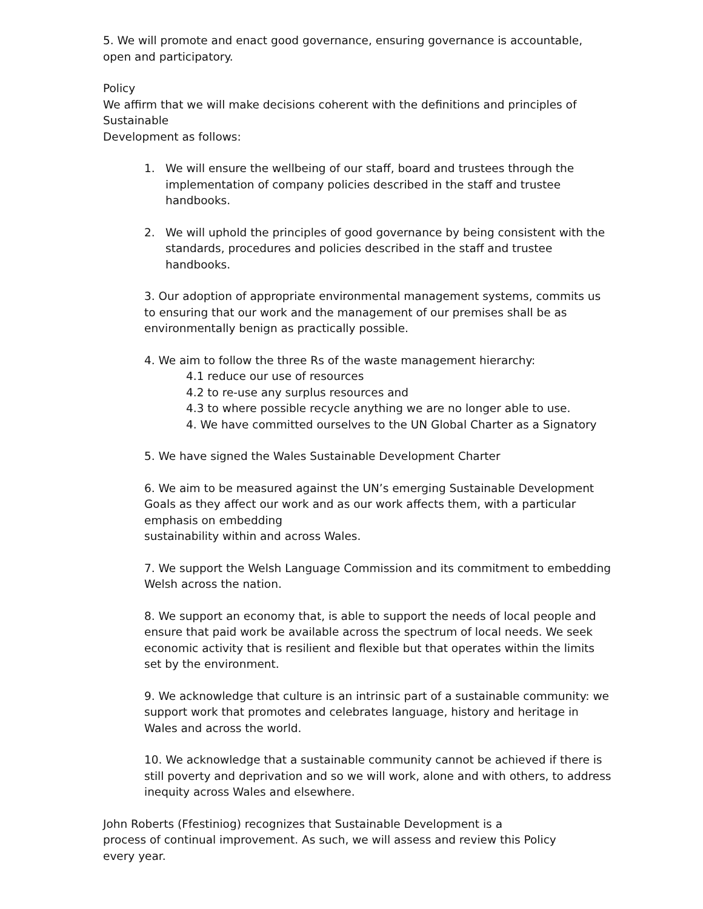5. We will promote and enact good governance, ensuring governance is accountable, open and participatory.
Policy
We affirm that we will make decisions coherent with the definitions and principles of Sustainable
Development as follows:
1. We will ensure the wellbeing of our staff, board and trustees through the implementation of company policies described in the staff and trustee handbooks.
2. We will uphold the principles of good governance by being consistent with the standards, procedures and policies described in the staff and trustee handbooks.
3. Our adoption of appropriate environmental management systems, commits us to ensuring that our work and the management of our premises shall be as environmentally benign as practically possible.
4. We aim to follow the three Rs of the waste management hierarchy:
4.1 reduce our use of resources
4.2 to re-use any surplus resources and
4.3 to where possible recycle anything we are no longer able to use.
4. We have committed ourselves to the UN Global Charter as a Signatory
5. We have signed the Wales Sustainable Development Charter
6. We aim to be measured against the UN’s emerging Sustainable Development Goals as they affect our work and as our work affects them, with a particular emphasis on embedding
sustainability within and across Wales.
7. We support the Welsh Language Commission and its commitment to embedding Welsh across the nation.
8. We support an economy that, is able to support the needs of local people and ensure that paid work be available across the spectrum of local needs. We seek economic activity that is resilient and flexible but that operates within the limits set by the environment.
9. We acknowledge that culture is an intrinsic part of a sustainable community: we support work that promotes and celebrates language, history and heritage in Wales and across the world.
10. We acknowledge that a sustainable community cannot be achieved if there is still poverty and deprivation and so we will work, alone and with others, to address inequity across Wales and elsewhere.
John Roberts (Ffestiniog) recognizes that Sustainable Development is a
process of continual improvement. As such, we will assess and review this Policy
every year.